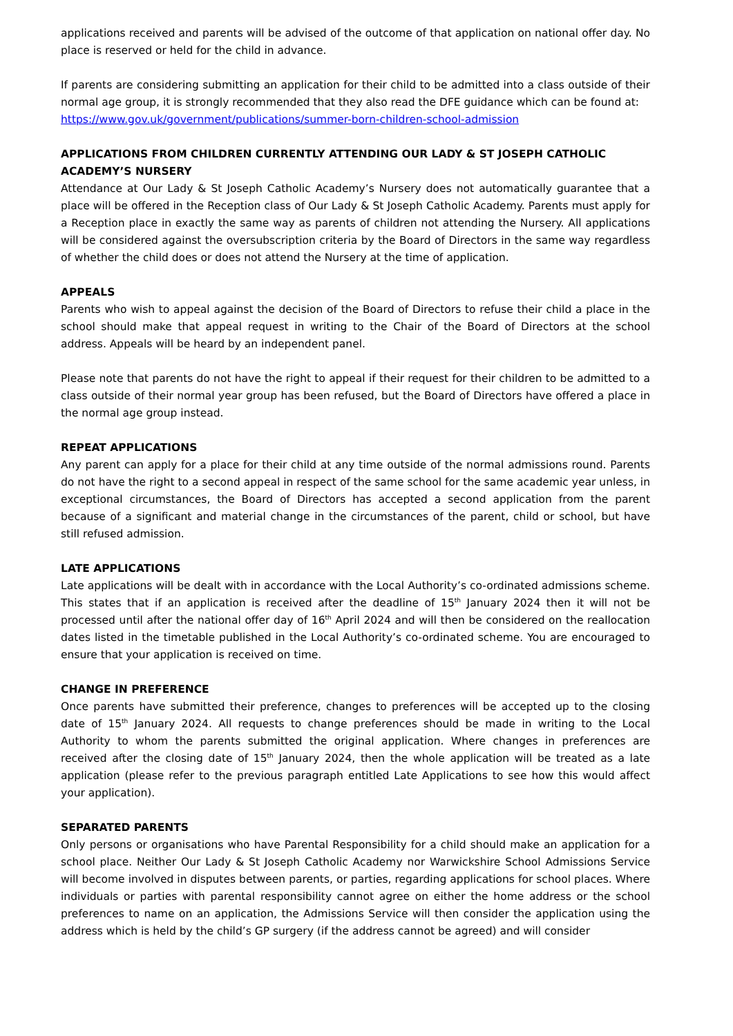applications received and parents will be advised of the outcome of that application on national offer day. No place is reserved or held for the child in advance.
If parents are considering submitting an application for their child to be admitted into a class outside of their normal age group, it is strongly recommended that they also read the DFE guidance which can be found at:
https://www.gov.uk/government/publications/summer-born-children-school-admission
APPLICATIONS FROM CHILDREN CURRENTLY ATTENDING OUR LADY & ST JOSEPH CATHOLIC ACADEMY’S NURSERY
Attendance at Our Lady & St Joseph Catholic Academy’s Nursery does not automatically guarantee that a place will be offered in the Reception class of Our Lady & St Joseph Catholic Academy. Parents must apply for a Reception place in exactly the same way as parents of children not attending the Nursery. All applications will be considered against the oversubscription criteria by the Board of Directors in the same way regardless of whether the child does or does not attend the Nursery at the time of application.
APPEALS
Parents who wish to appeal against the decision of the Board of Directors to refuse their child a place in the school should make that appeal request in writing to the Chair of the Board of Directors at the school address. Appeals will be heard by an independent panel.
Please note that parents do not have the right to appeal if their request for their children to be admitted to a class outside of their normal year group has been refused, but the Board of Directors have offered a place in the normal age group instead.
REPEAT APPLICATIONS
Any parent can apply for a place for their child at any time outside of the normal admissions round. Parents do not have the right to a second appeal in respect of the same school for the same academic year unless, in exceptional circumstances, the Board of Directors has accepted a second application from the parent because of a significant and material change in the circumstances of the parent, child or school, but have still refused admission.
LATE APPLICATIONS
Late applications will be dealt with in accordance with the Local Authority’s co-ordinated admissions scheme. This states that if an application is received after the deadline of 15<sup>th</sup> January 2024 then it will not be processed until after the national offer day of 16<sup>th</sup> April 2024 and will then be considered on the reallocation dates listed in the timetable published in the Local Authority’s co-ordinated scheme. You are encouraged to ensure that your application is received on time.
CHANGE IN PREFERENCE
Once parents have submitted their preference, changes to preferences will be accepted up to the closing date of 15<sup>th</sup> January 2024. All requests to change preferences should be made in writing to the Local Authority to whom the parents submitted the original application. Where changes in preferences are received after the closing date of 15<sup>th</sup> January 2024, then the whole application will be treated as a late application (please refer to the previous paragraph entitled Late Applications to see how this would affect your application).
SEPARATED PARENTS
Only persons or organisations who have Parental Responsibility for a child should make an application for a school place. Neither Our Lady & St Joseph Catholic Academy nor Warwickshire School Admissions Service will become involved in disputes between parents, or parties, regarding applications for school places. Where individuals or parties with parental responsibility cannot agree on either the home address or the school preferences to name on an application, the Admissions Service will then consider the application using the address which is held by the child’s GP surgery (if the address cannot be agreed) and will consider